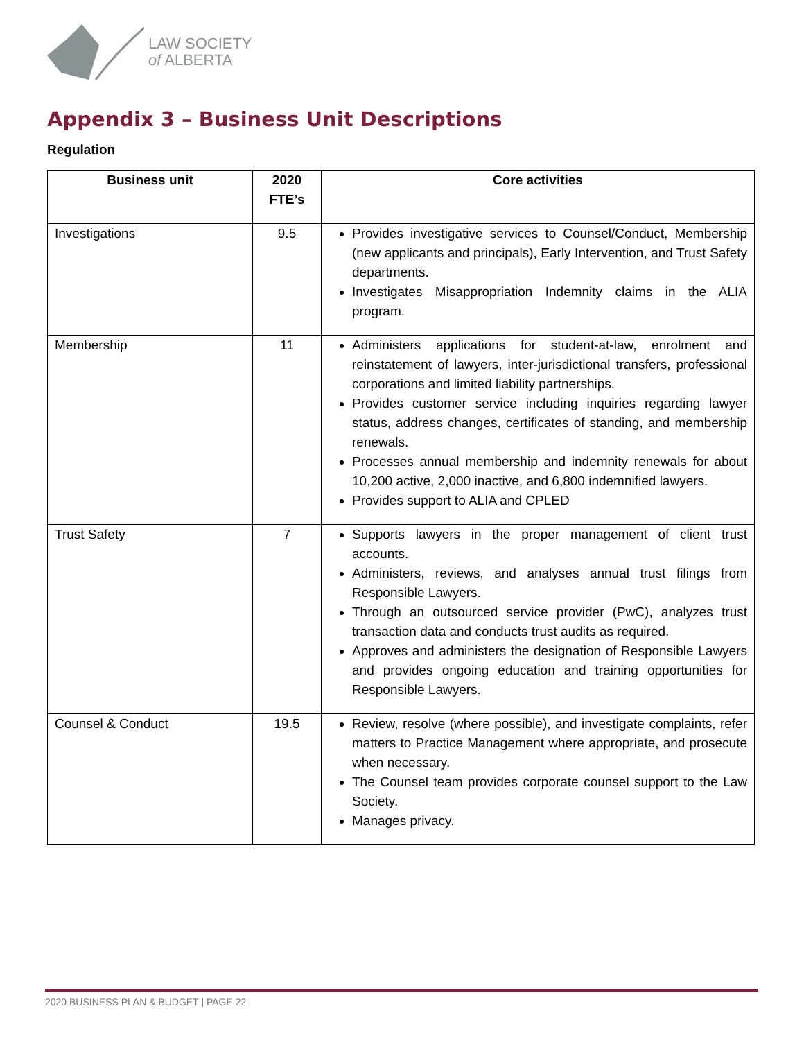LAW SOCIETY
of ALBERTA
Appendix 3 – Business Unit Descriptions
Regulation
| Business unit | 2020 FTE’s | Core activities |
| --- | --- | --- |
| Investigations | 9.5 | Provides investigative services to Counsel/Conduct, Membership (new applicants and principals), Early Intervention, and Trust Safety departments. Investigates Misappropriation Indemnity claims in the ALIA program. |
| Membership | 11 | Administers applications for student-at-law, enrolment and reinstatement of lawyers, inter-jurisdictional transfers, professional corporations and limited liability partnerships. Provides customer service including inquiries regarding lawyer status, address changes, certificates of standing, and membership renewals. Processes annual membership and indemnity renewals for about 10,200 active, 2,000 inactive, and 6,800 indemnified lawyers. Provides support to ALIA and CPLED |
| Trust Safety | 7 | Supports lawyers in the proper management of client trust accounts. Administers, reviews, and analyses annual trust filings from Responsible Lawyers. Through an outsourced service provider (PwC), analyzes trust transaction data and conducts trust audits as required. Approves and administers the designation of Responsible Lawyers and provides ongoing education and training opportunities for Responsible Lawyers. |
| Counsel & Conduct | 19.5 | Review, resolve (where possible), and investigate complaints, refer matters to Practice Management where appropriate, and prosecute when necessary. The Counsel team provides corporate counsel support to the Law Society. Manages privacy. |
2020 BUSINESS PLAN & BUDGET | PAGE 22